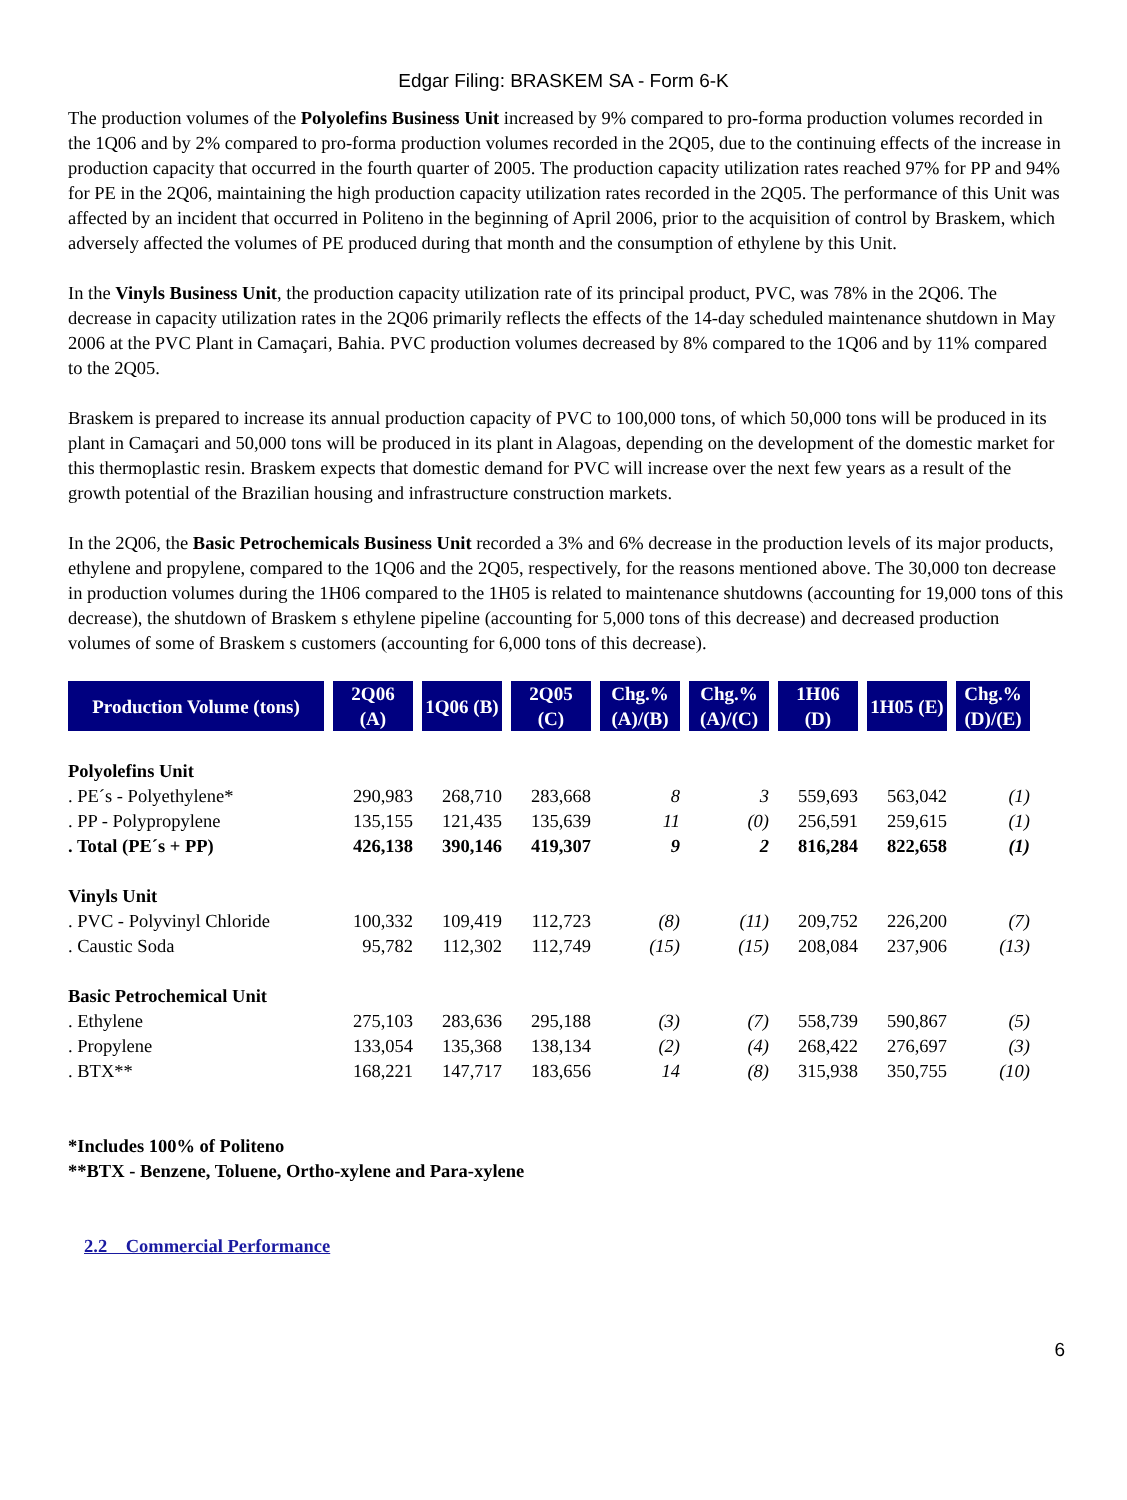Edgar Filing: BRASKEM SA - Form 6-K
The production volumes of the Polyolefins Business Unit increased by 9% compared to pro-forma production volumes recorded in the 1Q06 and by 2% compared to pro-forma production volumes recorded in the 2Q05, due to the continuing effects of the increase in production capacity that occurred in the fourth quarter of 2005. The production capacity utilization rates reached 97% for PP and 94% for PE in the 2Q06, maintaining the high production capacity utilization rates recorded in the 2Q05. The performance of this Unit was affected by an incident that occurred in Politeno in the beginning of April 2006, prior to the acquisition of control by Braskem, which adversely affected the volumes of PE produced during that month and the consumption of ethylene by this Unit.
In the Vinyls Business Unit, the production capacity utilization rate of its principal product, PVC, was 78% in the 2Q06. The decrease in capacity utilization rates in the 2Q06 primarily reflects the effects of the 14-day scheduled maintenance shutdown in May 2006 at the PVC Plant in Camaçari, Bahia. PVC production volumes decreased by 8% compared to the 1Q06 and by 11% compared to the 2Q05.
Braskem is prepared to increase its annual production capacity of PVC to 100,000 tons, of which 50,000 tons will be produced in its plant in Camaçari and 50,000 tons will be produced in its plant in Alagoas, depending on the development of the domestic market for this thermoplastic resin. Braskem expects that domestic demand for PVC will increase over the next few years as a result of the growth potential of the Brazilian housing and infrastructure construction markets.
In the 2Q06, the Basic Petrochemicals Business Unit recorded a 3% and 6% decrease in the production levels of its major products, ethylene and propylene, compared to the 1Q06 and the 2Q05, respectively, for the reasons mentioned above. The 30,000 ton decrease in production volumes during the 1H06 compared to the 1H05 is related to maintenance shutdowns (accounting for 19,000 tons of this decrease), the shutdown of Braskem s ethylene pipeline (accounting for 5,000 tons of this decrease) and decreased production volumes of some of Braskem s customers (accounting for 6,000 tons of this decrease).
| Production Volume (tons) | 2Q06 (A) | 1Q06 (B) | 2Q05 (C) | Chg.% (A)/(B) | Chg.% (A)/(C) | 1H06 (D) | 1H05 (E) | Chg.% (D)/(E) |
| --- | --- | --- | --- | --- | --- | --- | --- | --- |
| Polyolefins Unit | | | | | | | | |
| . PE´s - Polyethylene* | 290,983 | 268,710 | 283,668 | 8 | 3 | 559,693 | 563,042 | (1) |
| . PP - Polypropylene | 135,155 | 121,435 | 135,639 | 11 | (0) | 256,591 | 259,615 | (1) |
| . Total (PE´s + PP) | 426,138 | 390,146 | 419,307 | 9 | 2 | 816,284 | 822,658 | (1) |
| Vinyls Unit | | | | | | | | |
| . PVC - Polyvinyl Chloride | 100,332 | 109,419 | 112,723 | (8) | (11) | 209,752 | 226,200 | (7) |
| . Caustic Soda | 95,782 | 112,302 | 112,749 | (15) | (15) | 208,084 | 237,906 | (13) |
| Basic Petrochemical Unit | | | | | | | | |
| . Ethylene | 275,103 | 283,636 | 295,188 | (3) | (7) | 558,739 | 590,867 | (5) |
| . Propylene | 133,054 | 135,368 | 138,134 | (2) | (4) | 268,422 | 276,697 | (3) |
| . BTX** | 168,221 | 147,717 | 183,656 | 14 | (8) | 315,938 | 350,755 | (10) |
*Includes 100% of Politeno
**BTX - Benzene, Toluene, Ortho-xylene and Para-xylene
2.2 Commercial Performance
6